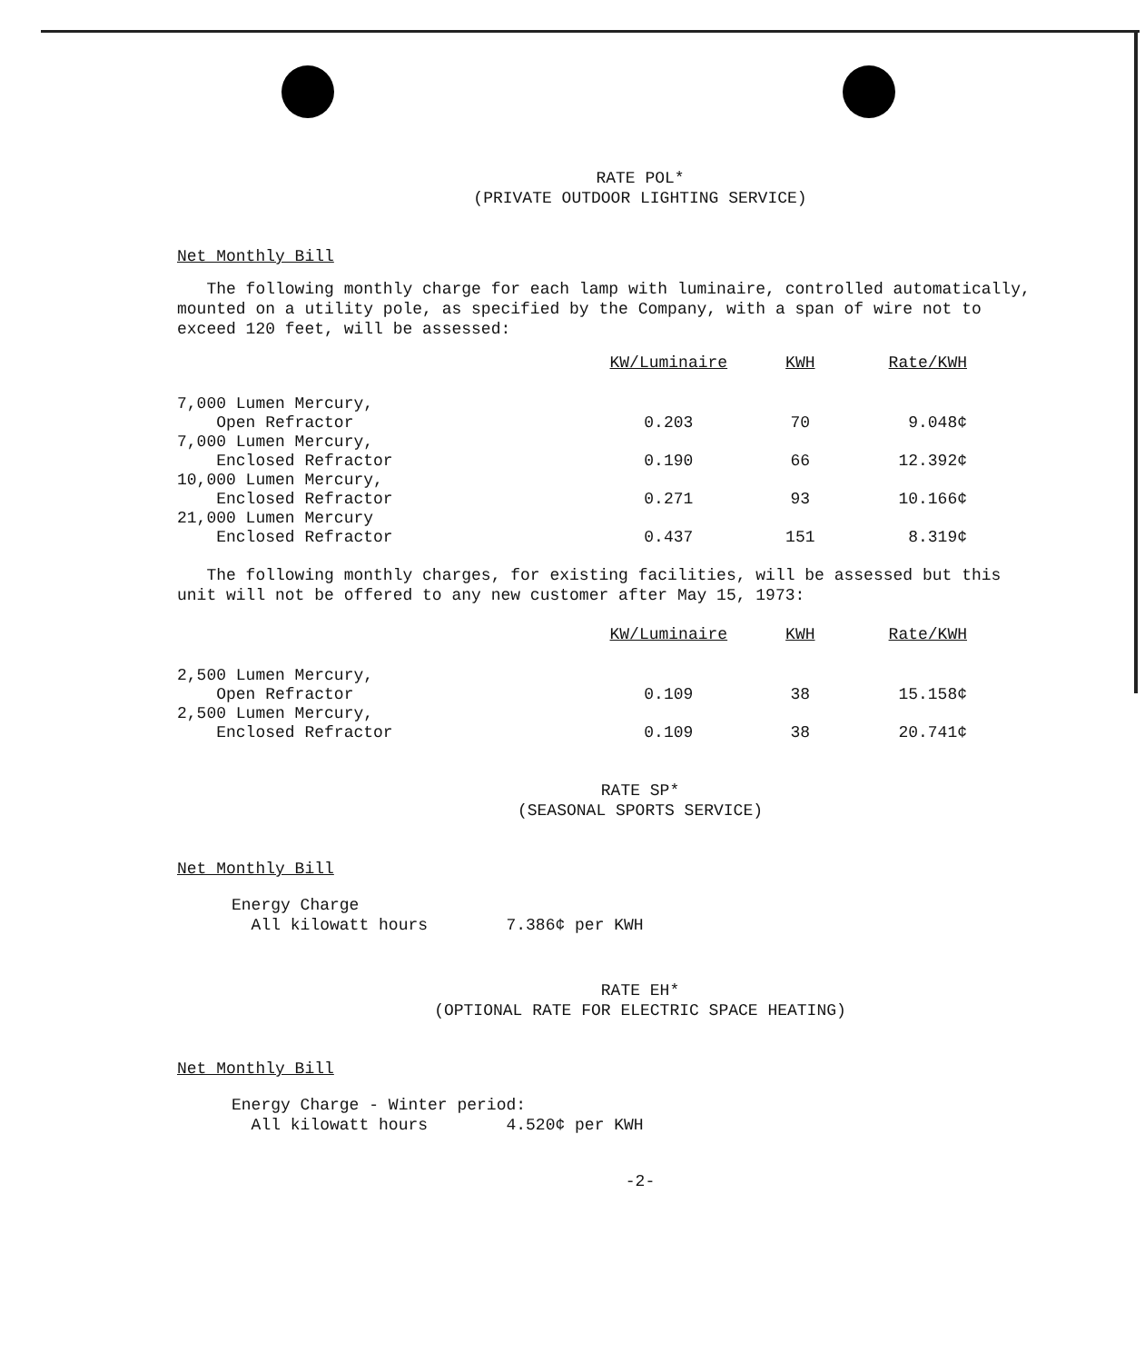RATE POL*
(PRIVATE OUTDOOR LIGHTING SERVICE)
Net Monthly Bill
The following monthly charge for each lamp with luminaire, controlled automatically, mounted on a utility pole, as specified by the Company, with a span of wire not to exceed 120 feet, will be assessed:
| | KW/Luminaire | KWH | Rate/KWH |
| --- | --- | --- | --- |
| 7,000 Lumen Mercury, Open Refractor | 0.203 | 70 | 9.048¢ |
| 7,000 Lumen Mercury, Enclosed Refractor | 0.190 | 66 | 12.392¢ |
| 10,000 Lumen Mercury, Enclosed Refractor | 0.271 | 93 | 10.166¢ |
| 21,000 Lumen Mercury Enclosed Refractor | 0.437 | 151 | 8.319¢ |
The following monthly charges, for existing facilities, will be assessed but this unit will not be offered to any new customer after May 15, 1973:
| | KW/Luminaire | KWH | Rate/KWH |
| --- | --- | --- | --- |
| 2,500 Lumen Mercury, Open Refractor | 0.109 | 38 | 15.158¢ |
| 2,500 Lumen Mercury, Enclosed Refractor | 0.109 | 38 | 20.741¢ |
RATE SP*
(SEASONAL SPORTS SERVICE)
Net Monthly Bill
Energy Charge
All kilowatt hours 7.386¢ per KWH
RATE EH*
(OPTIONAL RATE FOR ELECTRIC SPACE HEATING)
Net Monthly Bill
Energy Charge - Winter period:
All kilowatt hours 4.520¢ per KWH
-2-